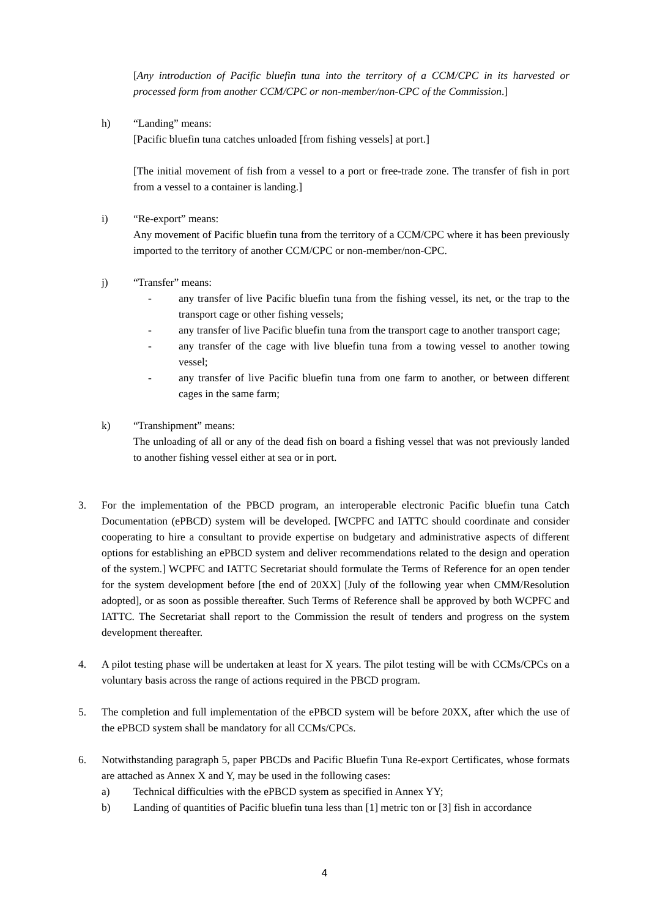[Any introduction of Pacific bluefin tuna into the territory of a CCM/CPC in its harvested or processed form from another CCM/CPC or non-member/non-CPC of the Commission.]
h) “Landing” means:
[Pacific bluefin tuna catches unloaded [from fishing vessels] at port.]
[The initial movement of fish from a vessel to a port or free-trade zone. The transfer of fish in port from a vessel to a container is landing.]
i) “Re-export” means:
Any movement of Pacific bluefin tuna from the territory of a CCM/CPC where it has been previously imported to the territory of another CCM/CPC or non-member/non-CPC.
j) “Transfer” means:
- any transfer of live Pacific bluefin tuna from the fishing vessel, its net, or the trap to the transport cage or other fishing vessels;
- any transfer of live Pacific bluefin tuna from the transport cage to another transport cage;
- any transfer of the cage with live bluefin tuna from a towing vessel to another towing vessel;
- any transfer of live Pacific bluefin tuna from one farm to another, or between different cages in the same farm;
k) “Transhipment” means:
The unloading of all or any of the dead fish on board a fishing vessel that was not previously landed to another fishing vessel either at sea or in port.
3. For the implementation of the PBCD program, an interoperable electronic Pacific bluefin tuna Catch Documentation (ePBCD) system will be developed. [WCPFC and IATTC should coordinate and consider cooperating to hire a consultant to provide expertise on budgetary and administrative aspects of different options for establishing an ePBCD system and deliver recommendations related to the design and operation of the system.] WCPFC and IATTC Secretariat should formulate the Terms of Reference for an open tender for the system development before [the end of 20XX] [July of the following year when CMM/Resolution adopted], or as soon as possible thereafter. Such Terms of Reference shall be approved by both WCPFC and IATTC. The Secretariat shall report to the Commission the result of tenders and progress on the system development thereafter.
4. A pilot testing phase will be undertaken at least for X years. The pilot testing will be with CCMs/CPCs on a voluntary basis across the range of actions required in the PBCD program.
5. The completion and full implementation of the ePBCD system will be before 20XX, after which the use of the ePBCD system shall be mandatory for all CCMs/CPCs.
6. Notwithstanding paragraph 5, paper PBCDs and Pacific Bluefin Tuna Re-export Certificates, whose formats are attached as Annex X and Y, may be used in the following cases:
a) Technical difficulties with the ePBCD system as specified in Annex YY;
b) Landing of quantities of Pacific bluefin tuna less than [1] metric ton or [3] fish in accordance
4